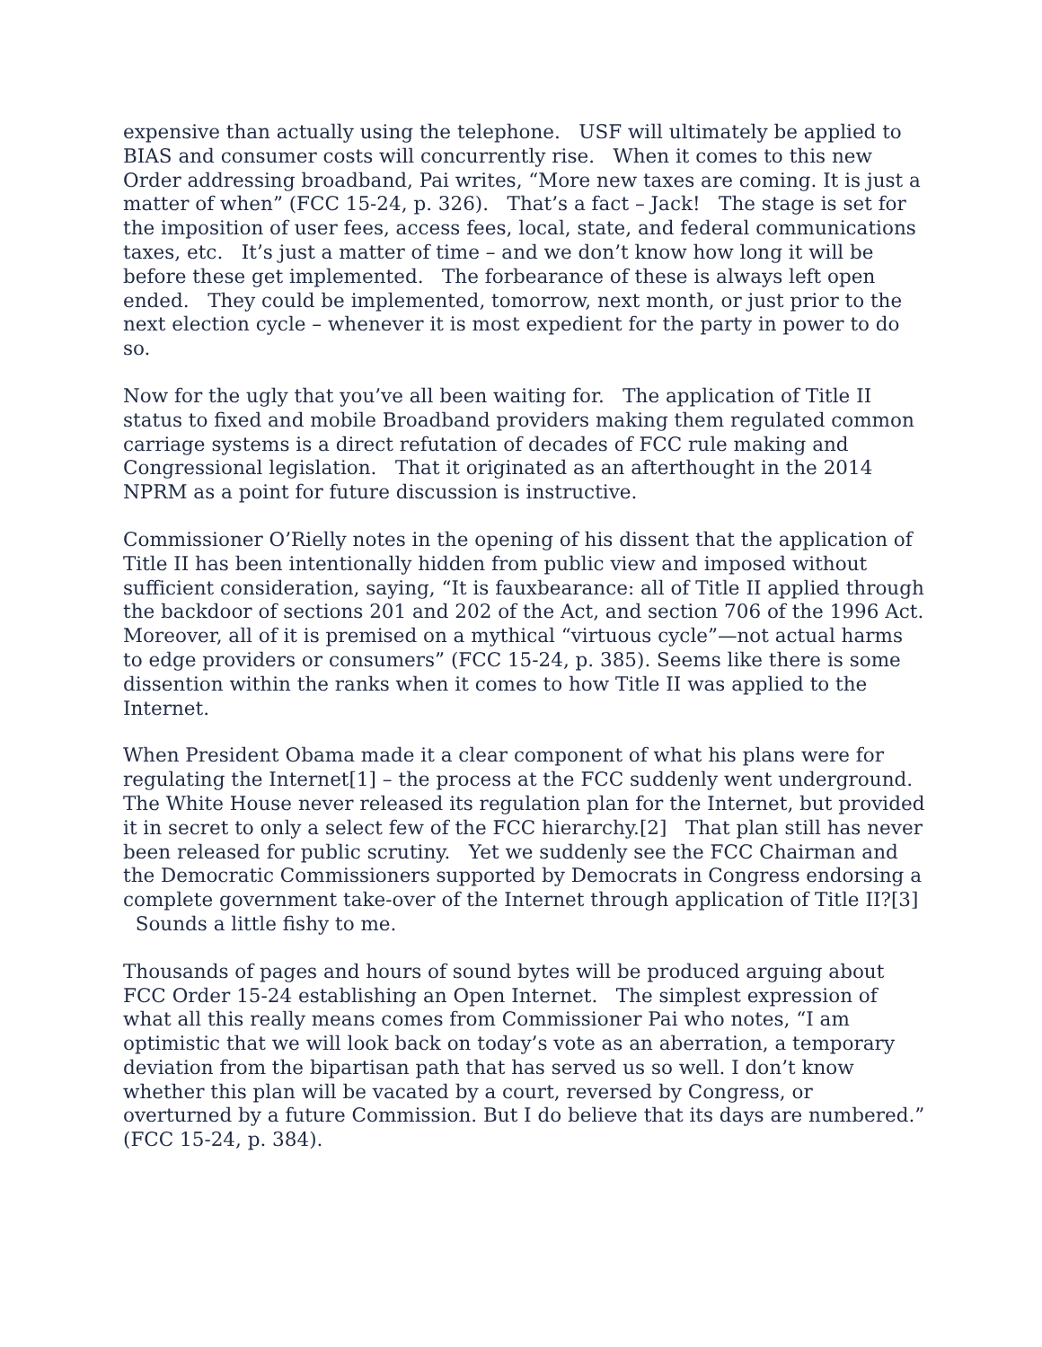expensive than actually using the telephone. USF will ultimately be applied to BIAS and consumer costs will concurrently rise. When it comes to this new Order addressing broadband, Pai writes, “More new taxes are coming. It is just a matter of when” (FCC 15-24, p. 326). That’s a fact – Jack! The stage is set for the imposition of user fees, access fees, local, state, and federal communications taxes, etc. It’s just a matter of time – and we don’t know how long it will be before these get implemented. The forbearance of these is always left open ended. They could be implemented, tomorrow, next month, or just prior to the next election cycle – whenever it is most expedient for the party in power to do so.
Now for the ugly that you’ve all been waiting for. The application of Title II status to fixed and mobile Broadband providers making them regulated common carriage systems is a direct refutation of decades of FCC rule making and Congressional legislation. That it originated as an afterthought in the 2014 NPRM as a point for future discussion is instructive.
Commissioner O’Rielly notes in the opening of his dissent that the application of Title II has been intentionally hidden from public view and imposed without sufficient consideration, saying, “It is fauxbearance: all of Title II applied through the backdoor of sections 201 and 202 of the Act, and section 706 of the 1996 Act. Moreover, all of it is premised on a mythical “virtuous cycle”—not actual harms to edge providers or consumers” (FCC 15-24, p. 385). Seems like there is some dissention within the ranks when it comes to how Title II was applied to the Internet.
When President Obama made it a clear component of what his plans were for regulating the Internet[1] – the process at the FCC suddenly went underground. The White House never released its regulation plan for the Internet, but provided it in secret to only a select few of the FCC hierarchy.[2] That plan still has never been released for public scrutiny. Yet we suddenly see the FCC Chairman and the Democratic Commissioners supported by Democrats in Congress endorsing a complete government take-over of the Internet through application of Title II?[3] Sounds a little fishy to me.
Thousands of pages and hours of sound bytes will be produced arguing about FCC Order 15-24 establishing an Open Internet. The simplest expression of what all this really means comes from Commissioner Pai who notes, “I am optimistic that we will look back on today’s vote as an aberration, a temporary deviation from the bipartisan path that has served us so well. I don’t know whether this plan will be vacated by a court, reversed by Congress, or overturned by a future Commission. But I do believe that its days are numbered.” (FCC 15-24, p. 384).